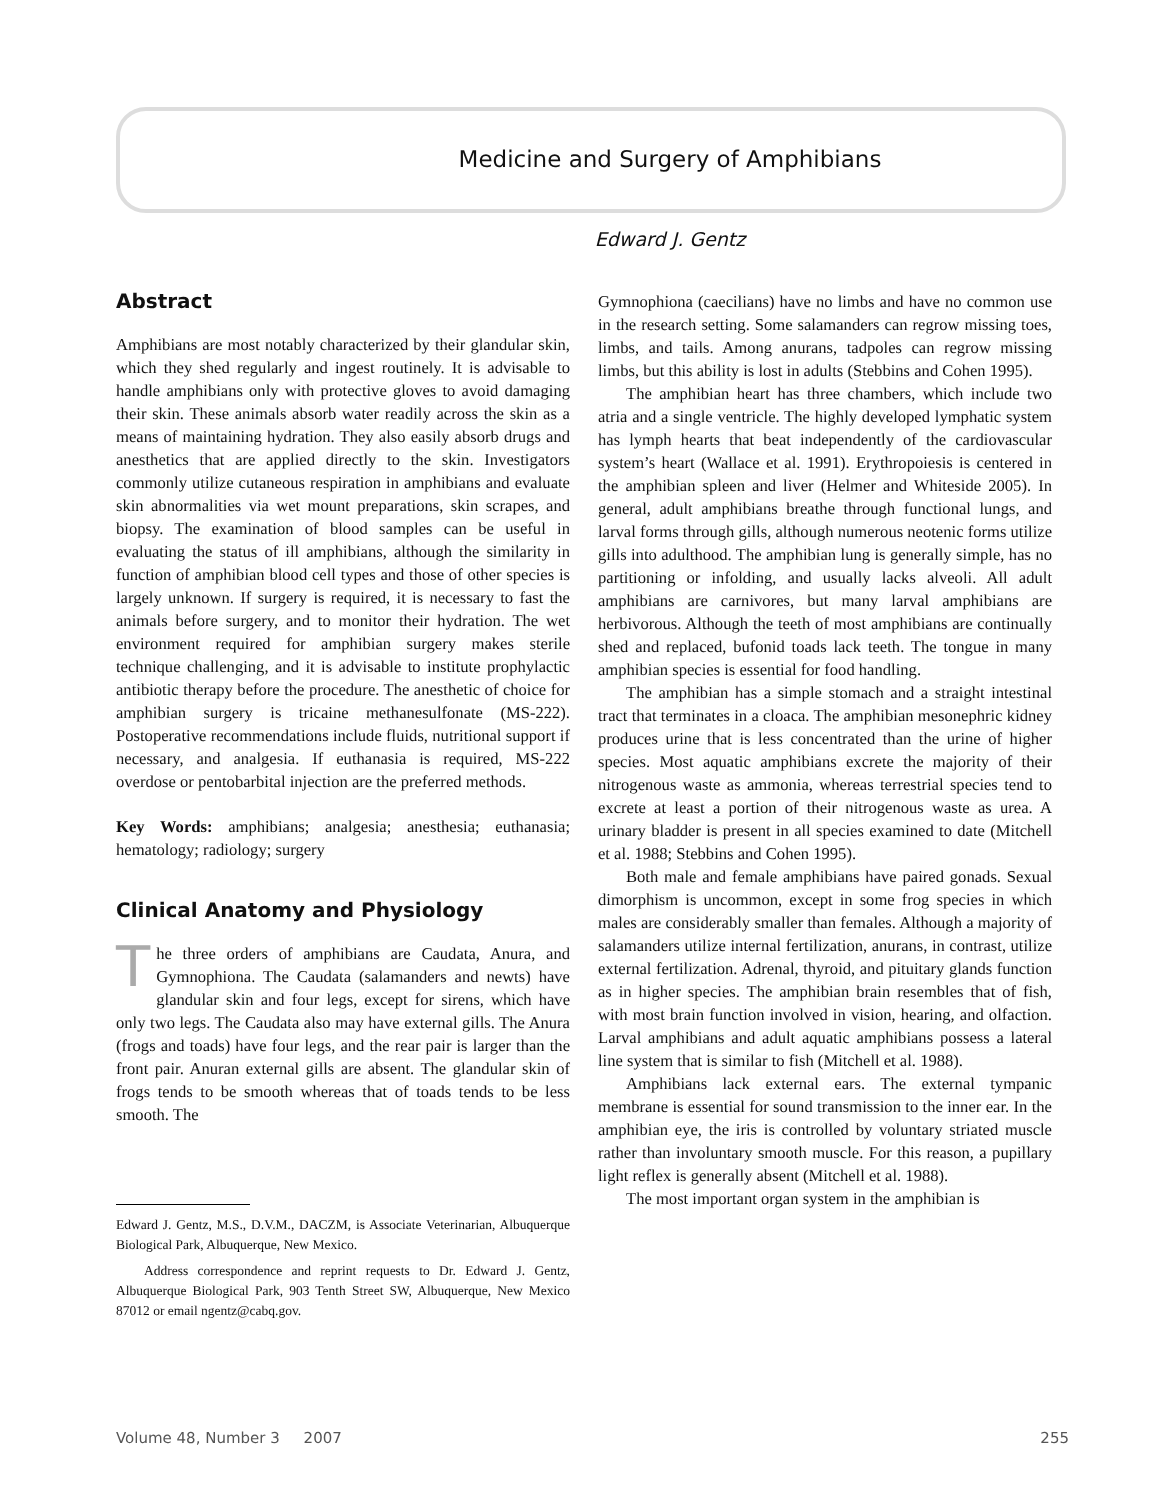Medicine and Surgery of Amphibians
Edward J. Gentz
Abstract
Amphibians are most notably characterized by their glandular skin, which they shed regularly and ingest routinely. It is advisable to handle amphibians only with protective gloves to avoid damaging their skin. These animals absorb water readily across the skin as a means of maintaining hydration. They also easily absorb drugs and anesthetics that are applied directly to the skin. Investigators commonly utilize cutaneous respiration in amphibians and evaluate skin abnormalities via wet mount preparations, skin scrapes, and biopsy. The examination of blood samples can be useful in evaluating the status of ill amphibians, although the similarity in function of amphibian blood cell types and those of other species is largely unknown. If surgery is required, it is necessary to fast the animals before surgery, and to monitor their hydration. The wet environment required for amphibian surgery makes sterile technique challenging, and it is advisable to institute prophylactic antibiotic therapy before the procedure. The anesthetic of choice for amphibian surgery is tricaine methanesulfonate (MS-222). Postoperative recommendations include fluids, nutritional support if necessary, and analgesia. If euthanasia is required, MS-222 overdose or pentobarbital injection are the preferred methods.
Key Words: amphibians; analgesia; anesthesia; euthanasia; hematology; radiology; surgery
Clinical Anatomy and Physiology
The three orders of amphibians are Caudata, Anura, and Gymnophiona. The Caudata (salamanders and newts) have glandular skin and four legs, except for sirens, which have only two legs. The Caudata also may have external gills. The Anura (frogs and toads) have four legs, and the rear pair is larger than the front pair. Anuran external gills are absent. The glandular skin of frogs tends to be smooth whereas that of toads tends to be less smooth. The
Edward J. Gentz, M.S., D.V.M., DACZM, is Associate Veterinarian, Albuquerque Biological Park, Albuquerque, New Mexico.
Address correspondence and reprint requests to Dr. Edward J. Gentz, Albuquerque Biological Park, 903 Tenth Street SW, Albuquerque, New Mexico 87012 or email ngentz@cabq.gov.
Gymnophiona (caecilians) have no limbs and have no common use in the research setting. Some salamanders can regrow missing toes, limbs, and tails. Among anurans, tadpoles can regrow missing limbs, but this ability is lost in adults (Stebbins and Cohen 1995).
The amphibian heart has three chambers, which include two atria and a single ventricle. The highly developed lymphatic system has lymph hearts that beat independently of the cardiovascular system’s heart (Wallace et al. 1991). Erythropoiesis is centered in the amphibian spleen and liver (Helmer and Whiteside 2005). In general, adult amphibians breathe through functional lungs, and larval forms through gills, although numerous neotenic forms utilize gills into adulthood. The amphibian lung is generally simple, has no partitioning or infolding, and usually lacks alveoli. All adult amphibians are carnivores, but many larval amphibians are herbivorous. Although the teeth of most amphibians are continually shed and replaced, bufonid toads lack teeth. The tongue in many amphibian species is essential for food handling.
The amphibian has a simple stomach and a straight intestinal tract that terminates in a cloaca. The amphibian mesonephric kidney produces urine that is less concentrated than the urine of higher species. Most aquatic amphibians excrete the majority of their nitrogenous waste as ammonia, whereas terrestrial species tend to excrete at least a portion of their nitrogenous waste as urea. A urinary bladder is present in all species examined to date (Mitchell et al. 1988; Stebbins and Cohen 1995).
Both male and female amphibians have paired gonads. Sexual dimorphism is uncommon, except in some frog species in which males are considerably smaller than females. Although a majority of salamanders utilize internal fertilization, anurans, in contrast, utilize external fertilization. Adrenal, thyroid, and pituitary glands function as in higher species. The amphibian brain resembles that of fish, with most brain function involved in vision, hearing, and olfaction. Larval amphibians and adult aquatic amphibians possess a lateral line system that is similar to fish (Mitchell et al. 1988).
Amphibians lack external ears. The external tympanic membrane is essential for sound transmission to the inner ear. In the amphibian eye, the iris is controlled by voluntary striated muscle rather than involuntary smooth muscle. For this reason, a pupillary light reflex is generally absent (Mitchell et al. 1988).
The most important organ system in the amphibian is
Volume 48, Number 3 2007 255